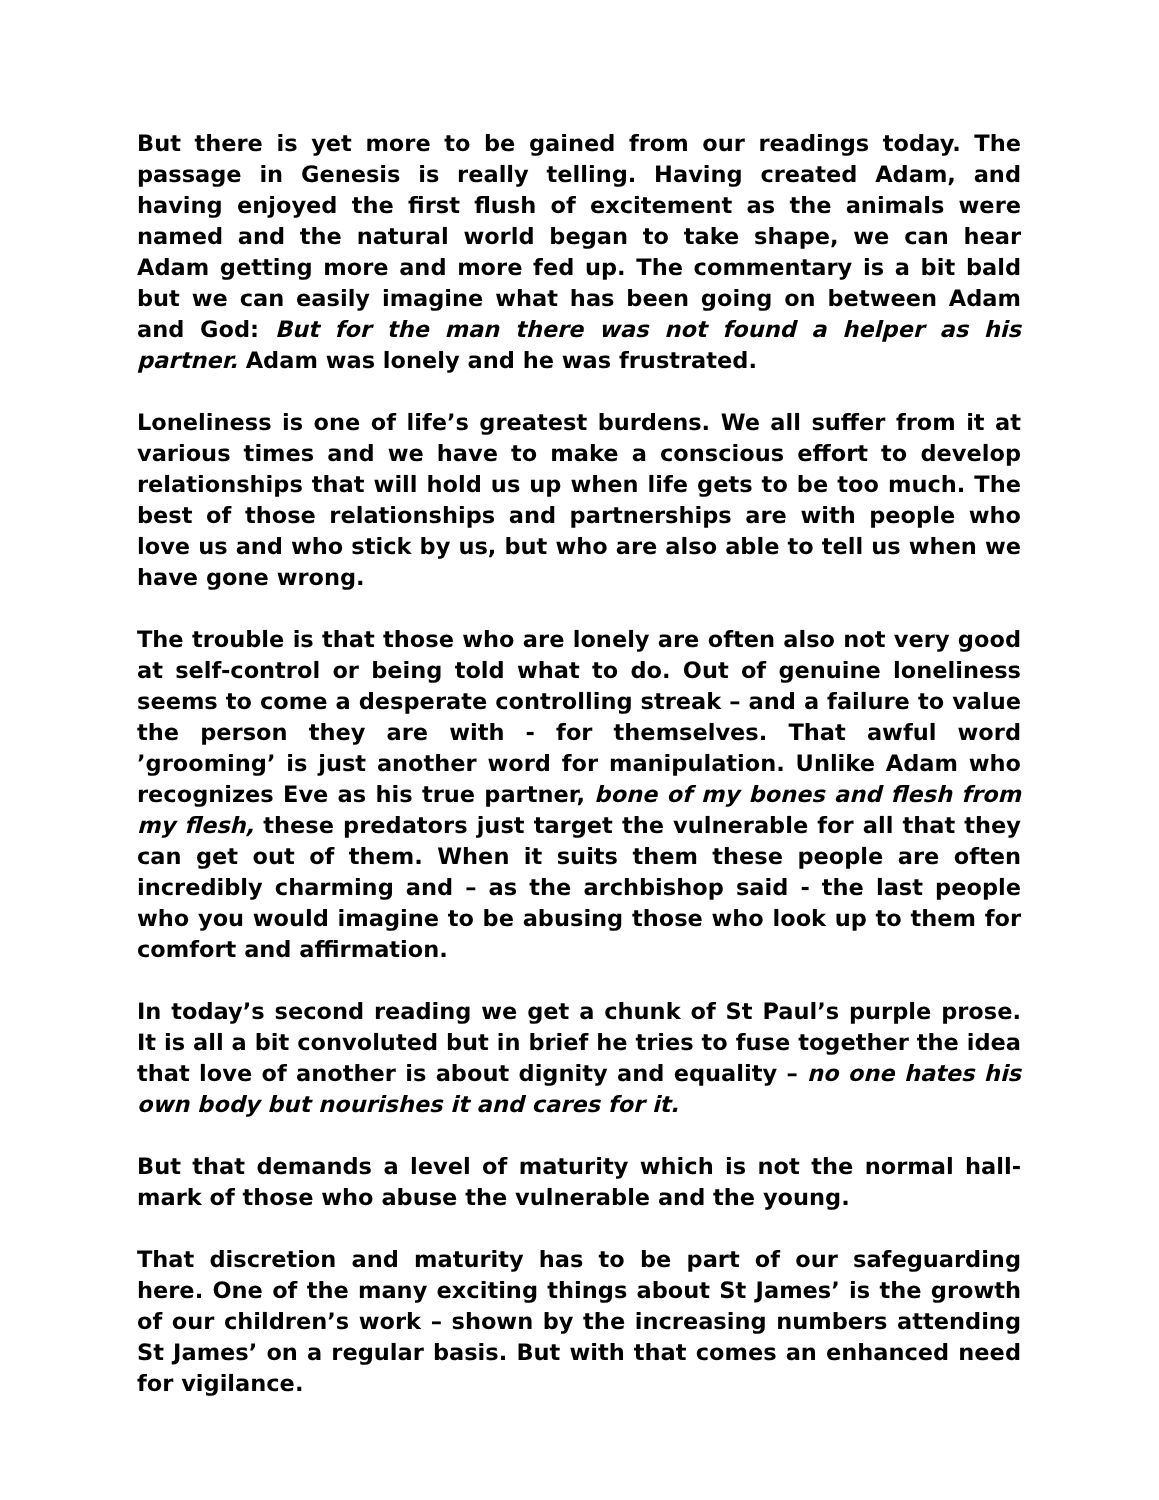But there is yet more to be gained from our readings today. The passage in Genesis is really telling. Having created Adam, and having enjoyed the first flush of excitement as the animals were named and the natural world began to take shape, we can hear Adam getting more and more fed up. The commentary is a bit bald but we can easily imagine what has been going on between Adam and God: But for the man there was not found a helper as his partner. Adam was lonely and he was frustrated.
Loneliness is one of life’s greatest burdens. We all suffer from it at various times and we have to make a conscious effort to develop relationships that will hold us up when life gets to be too much. The best of those relationships and partnerships are with people who love us and who stick by us, but who are also able to tell us when we have gone wrong.
The trouble is that those who are lonely are often also not very good at self-control or being told what to do. Out of genuine loneliness seems to come a desperate controlling streak – and a failure to value the person they are with - for themselves. That awful word ’grooming’ is just another word for manipulation. Unlike Adam who recognizes Eve as his true partner, bone of my bones and flesh from my flesh, these predators just target the vulnerable for all that they can get out of them. When it suits them these people are often incredibly charming and – as the archbishop said - the last people who you would imagine to be abusing those who look up to them for comfort and affirmation.
In today’s second reading we get a chunk of St Paul’s purple prose. It is all a bit convoluted but in brief he tries to fuse together the idea that love of another is about dignity and equality – no one hates his own body but nourishes it and cares for it.
But that demands a level of maturity which is not the normal hall-mark of those who abuse the vulnerable and the young.
That discretion and maturity has to be part of our safeguarding here. One of the many exciting things about St James’ is the growth of our children’s work – shown by the increasing numbers attending St James’ on a regular basis. But with that comes an enhanced need for vigilance.